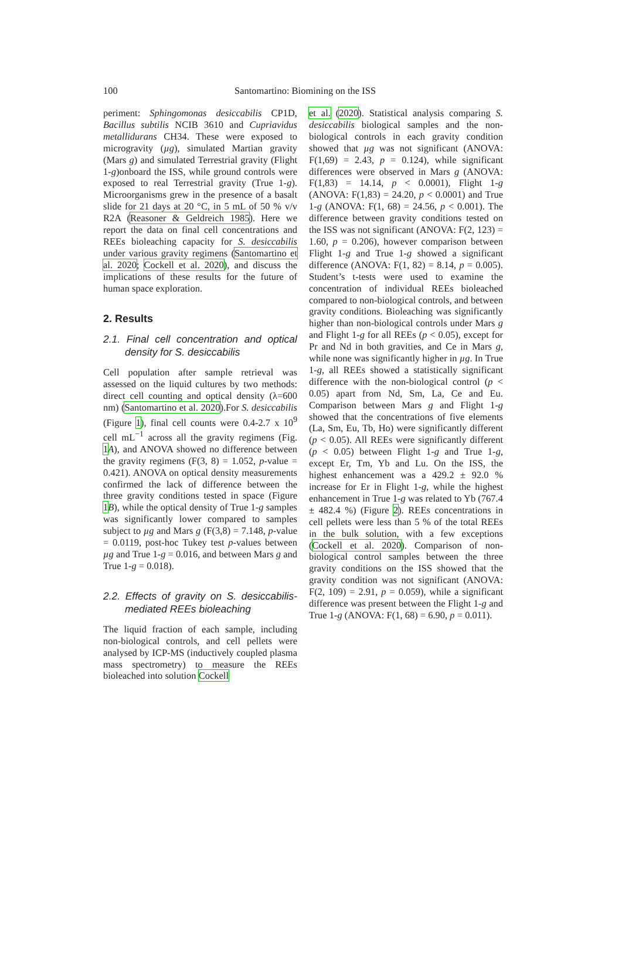100 Santomartino: Biomining on the ISS
periment: Sphingomonas desiccabilis CP1D, Bacillus subtilis NCIB 3610 and Cupriavidus metallidurans CH34. These were exposed to microgravity (µg), simulated Martian gravity (Mars g) and simulated Terrestrial gravity (Flight 1-g)onboard the ISS, while ground controls were exposed to real Terrestrial gravity (True 1-g). Microorganisms grew in the presence of a basalt slide for 21 days at 20 °C, in 5 mL of 50 % v/v R2A (Reasoner & Geldreich 1985). Here we report the data on final cell concentrations and REEs bioleaching capacity for S. desiccabilis under various gravity regimens (Santomartino et al. 2020; Cockell et al. 2020), and discuss the implications of these results for the future of human space exploration.
2. Results
2.1. Final cell concentration and optical density for S. desiccabilis
Cell population after sample retrieval was assessed on the liquid cultures by two methods: direct cell counting and optical density (λ=600 nm) (Santomartino et al. 2020).For S. desiccabilis (Figure 1), final cell counts were 0.4-2.7 x 10<sup>9</sup> cell mL<sup>−1</sup> across all the gravity regimens (Fig. 1 A), and ANOVA showed no difference between the gravity regimens (F(3, 8) = 1.052, p-value = 0.421). ANOVA on optical density measurements confirmed the lack of difference between the three gravity conditions tested in space (Figure 1 B), while the optical density of True 1-g samples was significantly lower compared to samples subject to µg and Mars g (F(3,8) = 7.148, p-value = 0.0119, post-hoc Tukey test p-values between µg and True 1-g = 0.016, and between Mars g and True 1-g = 0.018).
2.2. Effects of gravity on S. desiccabilis-mediated REEs bioleaching
The liquid fraction of each sample, including non-biological controls, and cell pellets were analysed by ICP-MS (inductively coupled plasma mass spectrometry) to measure the REEs bioleached into solution Cockell
et al. (2020). Statistical analysis comparing S. desiccabilis biological samples and the non-biological controls in each gravity condition showed that µg was not significant (ANOVA: F(1,69) = 2.43, p = 0.124), while significant differences were observed in Mars g (ANOVA: F(1,83) = 14.14, p < 0.0001), Flight 1-g (ANOVA: F(1,83) = 24.20, p < 0.0001) and True 1-g (ANOVA: F(1, 68) = 24.56, p < 0.001). The difference between gravity conditions tested on the ISS was not significant (ANOVA: F(2, 123) = 1.60, p = 0.206), however comparison between Flight 1-g and True 1-g showed a significant difference (ANOVA: F(1, 82) = 8.14, p = 0.005). Student’s t-tests were used to examine the concentration of individual REEs bioleached compared to non-biological controls, and between gravity conditions. Bioleaching was significantly higher than non-biological controls under Mars g and Flight 1-g for all REEs (p < 0.05), except for Pr and Nd in both gravities, and Ce in Mars g, while none was significantly higher in µg. In True 1-g, all REEs showed a statistically significant difference with the non-biological control (p < 0.05) apart from Nd, Sm, La, Ce and Eu. Comparison between Mars g and Flight 1-g showed that the concentrations of five elements (La, Sm, Eu, Tb, Ho) were significantly different (p < 0.05). All REEs were significantly different (p < 0.05) between Flight 1-g and True 1-g, except Er, Tm, Yb and Lu. On the ISS, the highest enhancement was a 429.2 ± 92.0 % increase for Er in Flight 1-g, while the highest enhancement in True 1-g was related to Yb (767.4 ± 482.4 %) (Figure 2). REEs concentrations in cell pellets were less than 5 % of the total REEs in the bulk solution, with a few exceptions (Cockell et al. 2020). Comparison of non-biological control samples between the three gravity conditions on the ISS showed that the gravity condition was not significant (ANOVA: F(2, 109) = 2.91, p = 0.059), while a significant difference was present between the Flight 1-g and True 1-g (ANOVA: F(1, 68) = 6.90, p = 0.011).